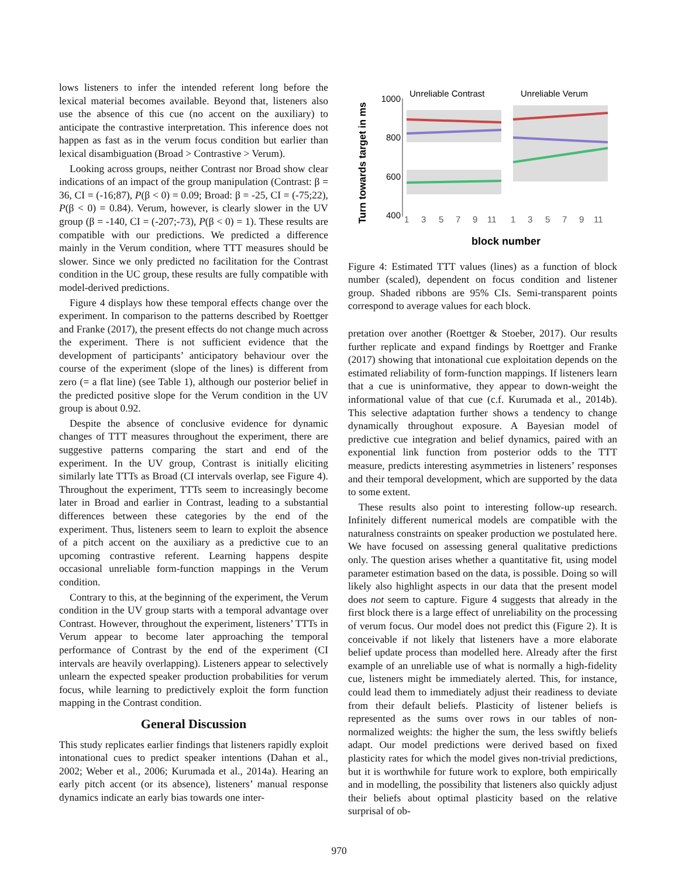lows listeners to infer the intended referent long before the lexical material becomes available. Beyond that, listeners also use the absence of this cue (no accent on the auxiliary) to anticipate the contrastive interpretation. This inference does not happen as fast as in the verum focus condition but earlier than lexical disambiguation (Broad > Contrastive > Verum).
Looking across groups, neither Contrast nor Broad show clear indications of an impact of the group manipulation (Contrast: β = 36, CI = (-16;87), P(β < 0) = 0.09; Broad: β = -25, CI = (-75;22), P(β < 0) = 0.84). Verum, however, is clearly slower in the UV group (β = -140, CI = (-207;-73), P(β < 0) = 1). These results are compatible with our predictions. We predicted a difference mainly in the Verum condition, where TTT measures should be slower. Since we only predicted no facilitation for the Contrast condition in the UC group, these results are fully compatible with model-derived predictions.
Figure 4 displays how these temporal effects change over the experiment. In comparison to the patterns described by Roettger and Franke (2017), the present effects do not change much across the experiment. There is not sufficient evidence that the development of participants’ anticipatory behaviour over the course of the experiment (slope of the lines) is different from zero (= a flat line) (see Table 1), although our posterior belief in the predicted positive slope for the Verum condition in the UV group is about 0.92.
Despite the absence of conclusive evidence for dynamic changes of TTT measures throughout the experiment, there are suggestive patterns comparing the start and end of the experiment. In the UV group, Contrast is initially eliciting similarly late TTTs as Broad (CI intervals overlap, see Figure 4). Throughout the experiment, TTTs seem to increasingly become later in Broad and earlier in Contrast, leading to a substantial differences between these categories by the end of the experiment. Thus, listeners seem to learn to exploit the absence of a pitch accent on the auxiliary as a predictive cue to an upcoming contrastive referent. Learning happens despite occasional unreliable form-function mappings in the Verum condition.
Contrary to this, at the beginning of the experiment, the Verum condition in the UV group starts with a temporal advantage over Contrast. However, throughout the experiment, listeners’ TTTs in Verum appear to become later approaching the temporal performance of Contrast by the end of the experiment (CI intervals are heavily overlapping). Listeners appear to selectively unlearn the expected speaker production probabilities for verum focus, while learning to predictively exploit the form function mapping in the Contrast condition.
General Discussion
This study replicates earlier findings that listeners rapidly exploit intonational cues to predict speaker intentions (Dahan et al., 2002; Weber et al., 2006; Kurumada et al., 2014a). Hearing an early pitch accent (or its absence), listeners’ manual response dynamics indicate an early bias towards one inter-
Turn towards target in ms
Unreliable Contrast
Unreliable Verum
1000
800
600
400
1
3
5
7
9
11
1
3
5
7
9
11
block number
Figure 4: Estimated TTT values (lines) as a function of block number (scaled), dependent on focus condition and listener group. Shaded ribbons are 95% CIs. Semi-transparent points correspond to average values for each block.
pretation over another (Roettger & Stoeber, 2017). Our results further replicate and expand findings by Roettger and Franke (2017) showing that intonational cue exploitation depends on the estimated reliability of form-function mappings. If listeners learn that a cue is uninformative, they appear to down-weight the informational value of that cue (c.f. Kurumada et al., 2014b). This selective adaptation further shows a tendency to change dynamically throughout exposure. A Bayesian model of predictive cue integration and belief dynamics, paired with an exponential link function from posterior odds to the TTT measure, predicts interesting asymmetries in listeners’ responses and their temporal development, which are supported by the data to some extent.
These results also point to interesting follow-up research. Infinitely different numerical models are compatible with the naturalness constraints on speaker production we postulated here. We have focused on assessing general qualitative predictions only. The question arises whether a quantitative fit, using model parameter estimation based on the data, is possible. Doing so will likely also highlight aspects in our data that the present model does not seem to capture. Figure 4 suggests that already in the first block there is a large effect of unreliability on the processing of verum focus. Our model does not predict this (Figure 2). It is conceivable if not likely that listeners have a more elaborate belief update process than modelled here. Already after the first example of an unreliable use of what is normally a high-fidelity cue, listeners might be immediately alerted. This, for instance, could lead them to immediately adjust their readiness to deviate from their default beliefs. Plasticity of listener beliefs is represented as the sums over rows in our tables of non-normalized weights: the higher the sum, the less swiftly beliefs adapt. Our model predictions were derived based on fixed plasticity rates for which the model gives non-trivial predictions, but it is worthwhile for future work to explore, both empirically and in modelling, the possibility that listeners also quickly adjust their beliefs about optimal plasticity based on the relative surprisal of ob-
970